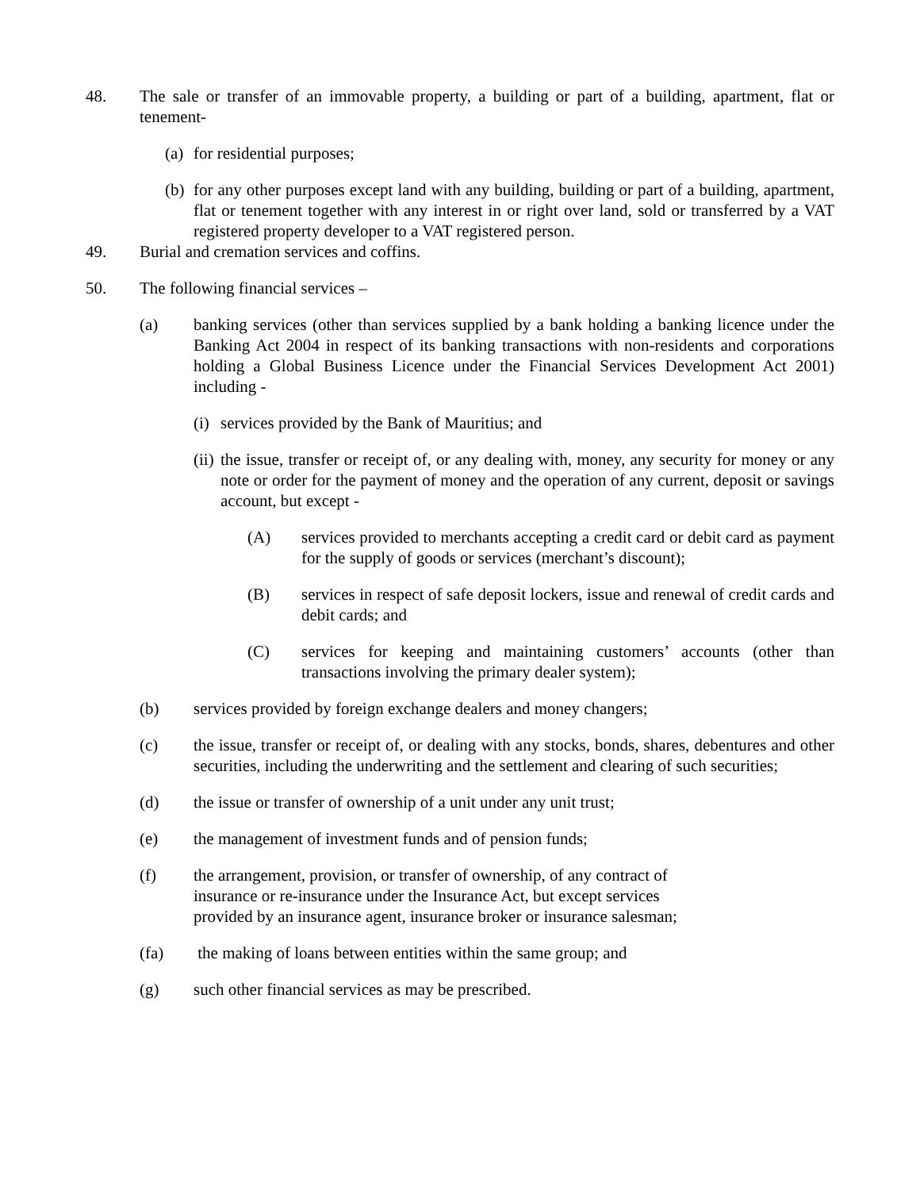48. The sale or transfer of an immovable property, a building or part of a building, apartment, flat or tenement-
(a)
for residential purposes;
(b)
for any other purposes except land with any building, building or part of a building, apartment, flat or tenement together with any interest in or right over land, sold or transferred by a VAT registered property developer to a VAT registered person.
49. Burial and cremation services and coffins.
50. The following financial services –
(a) banking services (other than services supplied by a bank holding a banking licence under the Banking Act 2004 in respect of its banking transactions with non-residents and corporations holding a Global Business Licence under the Financial Services Development Act 2001) including -
(i)
services provided by the Bank of Mauritius; and
(ii)
the issue, transfer or receipt of, or any dealing with, money, any security for money or any note or order for the payment of money and the operation of any current, deposit or savings account, but except -
(A) services provided to merchants accepting a credit card or debit card as payment for the supply of goods or services (merchant’s discount);
(B) services in respect of safe deposit lockers, issue and renewal of credit cards and debit cards; and
(C) services for keeping and maintaining customers’ accounts (other than transactions involving the primary dealer system);
(b) services provided by foreign exchange dealers and money changers;
(c) the issue, transfer or receipt of, or dealing with any stocks, bonds, shares, debentures and other securities, including the underwriting and the settlement and clearing of such securities;
(d) the issue or transfer of ownership of a unit under any unit trust;
(e) the management of investment funds and of pension funds;
(f) the arrangement, provision, or transfer of ownership, of any contract of
insurance or re-insurance under the Insurance Act, but except services
provided by an insurance agent, insurance broker or insurance salesman;
(fa) the making of loans between entities within the same group; and
(g) such other financial services as may be prescribed.